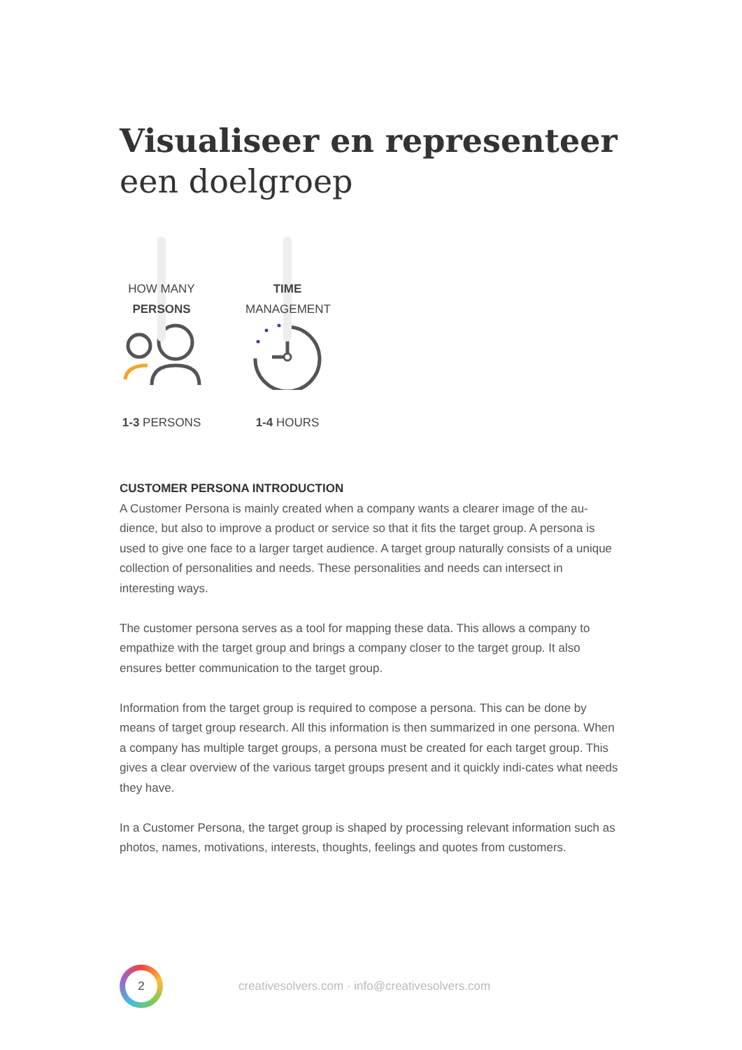Visualiseer en representeer een doelgroep
HOW MANY
PERSONS
1-3 PERSONS
TIME
MANAGEMENT
1-4 HOURS
CUSTOMER PERSONA INTRODUCTION
A Customer Persona is mainly created when a company wants a clearer image of the au-dience, but also to improve a product or service so that it fits the target group. A persona is used to give one face to a larger target audience. A target group naturally consists of a unique collection of personalities and needs. These personalities and needs can intersect in interesting ways.
The customer persona serves as a tool for mapping these data. This allows a company to empathize with the target group and brings a company closer to the target group. It also ensures better communication to the target group.
Information from the target group is required to compose a persona. This can be done by means of target group research. All this information is then summarized in one persona. When a company has multiple target groups, a persona must be created for each target group. This gives a clear overview of the various target groups present and it quickly indi-cates what needs they have.
In a Customer Persona, the target group is shaped by processing relevant information such as photos, names, motivations, interests, thoughts, feelings and quotes from customers.
2
creativesolvers.com · info@creativesolvers.com